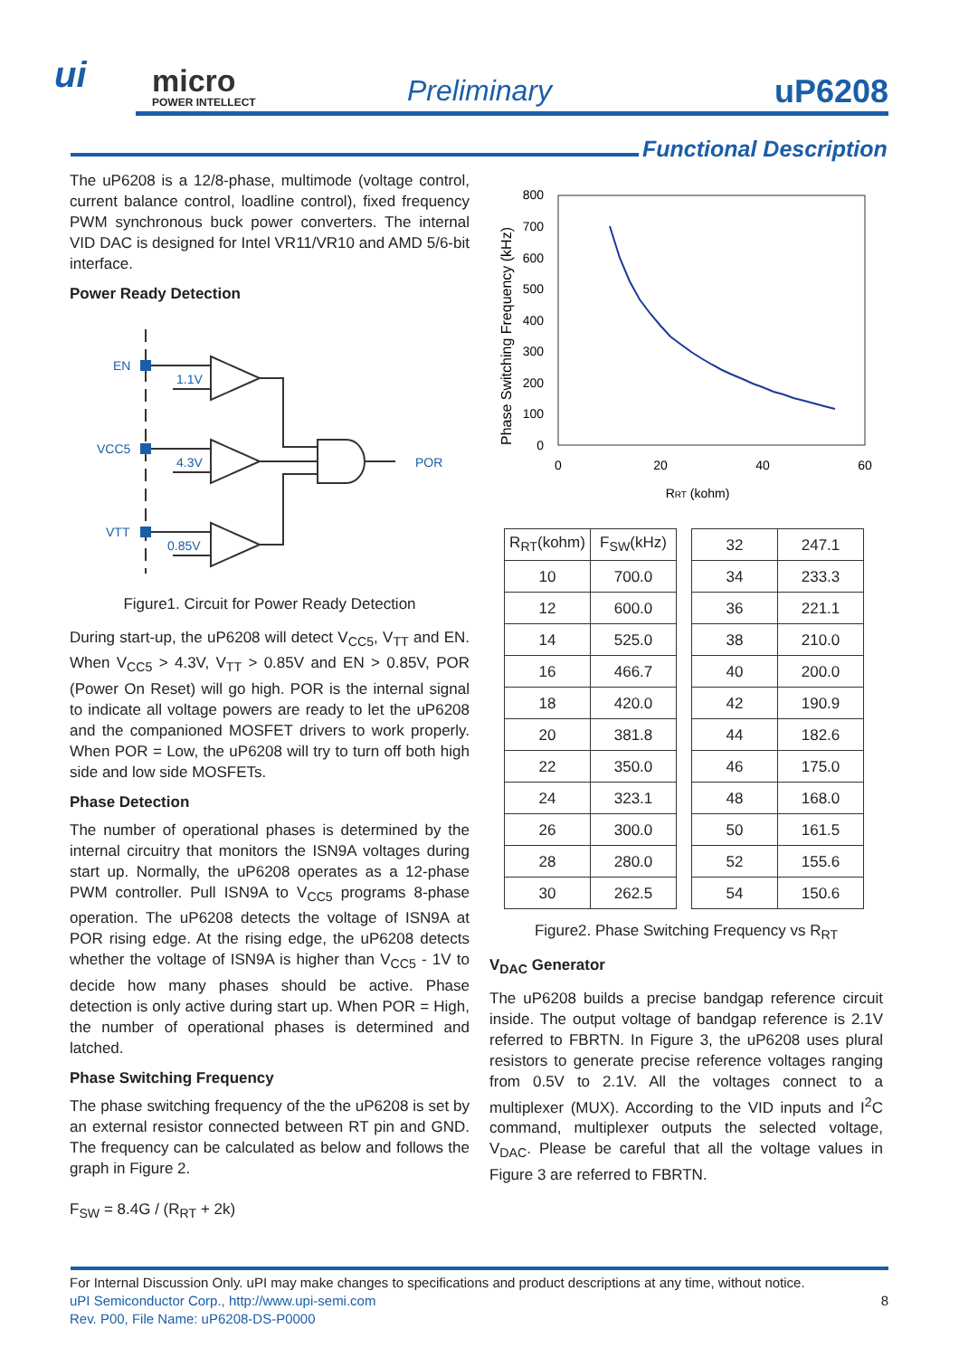ui micro
POWER INTELLECT Preliminary uP6208
Functional Description
The uP6208 is a 12/8-phase, multimode (voltage control, current balance control, loadline control), fixed frequency PWM synchronous buck power converters. The internal VID DAC is designed for Intel VR11/VR10 and AMD 5/6-bit interface.
Power Ready Detection
EN
VCC5
VTT
1.1V
4.3V
0.85V
POR
Figure1. Circuit for Power Ready Detection
During start-up, the uP6208 will detect V<sub>CC5</sub>, V<sub>TT</sub> and EN. When V<sub>CC5</sub> > 4.3V, V<sub>TT</sub> > 0.85V and EN > 0.85V, POR (Power On Reset) will go high. POR is the internal signal to indicate all voltage powers are ready to let the uP6208 and the companioned MOSFET drivers to work properly. When POR = Low, the uP6208 will try to turn off both high side and low side MOSFETs.
Phase Detection
The number of operational phases is determined by the internal circuitry that monitors the ISN9A voltages during start up. Normally, the uP6208 operates as a 12-phase PWM controller. Pull ISN9A to V<sub>CC5</sub> programs 8-phase operation. The uP6208 detects the voltage of ISN9A at POR rising edge. At the rising edge, the uP6208 detects whether the voltage of ISN9A is higher than V<sub>CC5</sub> - 1V to decide how many phases should be active. Phase detection is only active during start up. When POR = High, the number of operational phases is determined and latched.
Phase Switching Frequency
The phase switching frequency of the the uP6208 is set by an external resistor connected between RT pin and GND. The frequency can be calculated as below and follows the graph in Figure 2.
F<sub>SW</sub> = 8.4G / (R<sub>RT</sub> + 2k)
800
700
600
500
400
300
200
100
0
0
20
40
60
RRT (kohm)
Phase Switching Frequency (kHz)
| R<sub>RT</sub>(kohm) | F<sub>SW</sub>(kHz) |
| --- | --- |
| 10 | 700.0 |
| 12 | 600.0 |
| 14 | 525.0 |
| 16 | 466.7 |
| 18 | 420.0 |
| 20 | 381.8 |
| 22 | 350.0 |
| 24 | 323.1 |
| 26 | 300.0 |
| 28 | 280.0 |
| 30 | 262.5 |
| 32 | 247.1 |
| 34 | 233.3 |
| 36 | 221.1 |
| 38 | 210.0 |
| 40 | 200.0 |
| 42 | 190.9 |
| 44 | 182.6 |
| 46 | 175.0 |
| 48 | 168.0 |
| 50 | 161.5 |
| 52 | 155.6 |
| 54 | 150.6 |
Figure2. Phase Switching Frequency vs R<sub>RT</sub>
V<sub>DAC</sub> Generator
The uP6208 builds a precise bandgap reference circuit inside. The output voltage of bandgap reference is 2.1V referred to FBRTN. In Figure 3, the uP6208 uses plural resistors to generate precise reference voltages ranging from 0.5V to 2.1V. All the voltages connect to a multiplexer (MUX). According to the VID inputs and I<sup>2</sup>C command, multiplexer outputs the selected voltage, V<sub>DAC</sub>. Please be careful that all the voltage values in Figure 3 are referred to FBRTN.
For Internal Discussion Only. uPI may make changes to specifications and product descriptions at any time, without notice.
uPI Semiconductor Corp., http://www.upi-semi.com 8
Rev. P00, File Name: uP6208-DS-P0000